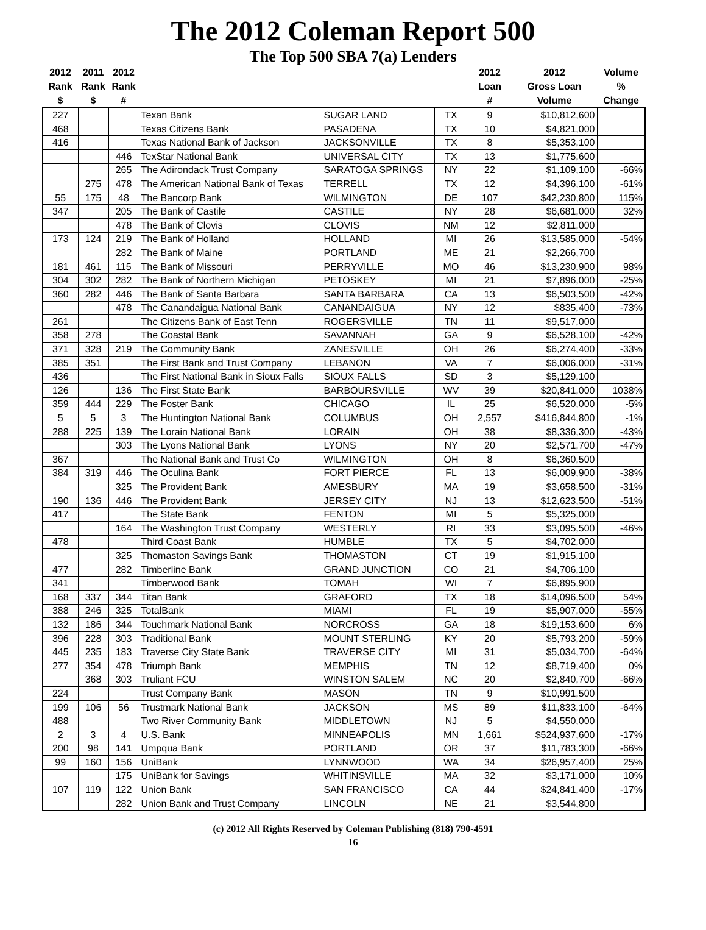The 2012 Coleman Report 500
The Top 500 SBA 7(a) Lenders
| 2012 Rank $ | 2011 Rank $ | 2012 Rank # | | | | 2012 Loan # | 2012 Gross Loan Volume | Volume % Change |
| --- | --- | --- | --- | --- | --- | --- | --- | --- |
| 227 | | | Texan Bank | SUGAR LAND | TX | 9 | $10,812,600 | |
| 468 | | | Texas Citizens Bank | PASADENA | TX | 10 | $4,821,000 | |
| 416 | | | Texas National Bank of Jackson | JACKSONVILLE | TX | 8 | $5,353,100 | |
| | | 446 | TexStar National Bank | UNIVERSAL CITY | TX | 13 | $1,775,600 | |
| | | 265 | The Adirondack Trust Company | SARATOGA SPRINGS | NY | 22 | $1,109,100 | -66% |
| | 275 | 478 | The American National Bank of Texas | TERRELL | TX | 12 | $4,396,100 | -61% |
| 55 | 175 | 48 | The Bancorp Bank | WILMINGTON | DE | 107 | $42,230,800 | 115% |
| 347 | | 205 | The Bank of Castile | CASTILE | NY | 28 | $6,681,000 | 32% |
| | | 478 | The Bank of Clovis | CLOVIS | NM | 12 | $2,811,000 | |
| 173 | 124 | 219 | The Bank of Holland | HOLLAND | MI | 26 | $13,585,000 | -54% |
| | | 282 | The Bank of Maine | PORTLAND | ME | 21 | $2,266,700 | |
| 181 | 461 | 115 | The Bank of Missouri | PERRYVILLE | MO | 46 | $13,230,900 | 98% |
| 304 | 302 | 282 | The Bank of Northern Michigan | PETOSKEY | MI | 21 | $7,896,000 | -25% |
| 360 | 282 | 446 | The Bank of Santa Barbara | SANTA BARBARA | CA | 13 | $6,503,500 | -42% |
| | | 478 | The Canandaigua National Bank | CANANDAIGUA | NY | 12 | $835,400 | -73% |
| 261 | | | The Citizens Bank of East Tenn | ROGERSVILLE | TN | 11 | $9,517,000 | |
| 358 | 278 | | The Coastal Bank | SAVANNAH | GA | 9 | $6,528,100 | -42% |
| 371 | 328 | 219 | The Community Bank | ZANESVILLE | OH | 26 | $6,274,400 | -33% |
| 385 | 351 | | The First Bank and Trust Company | LEBANON | VA | 7 | $6,006,000 | -31% |
| 436 | | | The First National Bank in Sioux Falls | SIOUX FALLS | SD | 3 | $5,129,100 | |
| 126 | | 136 | The First State Bank | BARBOURSVILLE | WV | 39 | $20,841,000 | 1038% |
| 359 | 444 | 229 | The Foster Bank | CHICAGO | IL | 25 | $6,520,000 | -5% |
| 5 | 5 | 3 | The Huntington National Bank | COLUMBUS | OH | 2,557 | $416,844,800 | -1% |
| 288 | 225 | 139 | The Lorain National Bank | LORAIN | OH | 38 | $8,336,300 | -43% |
| | | 303 | The Lyons National Bank | LYONS | NY | 20 | $2,571,700 | -47% |
| 367 | | | The National Bank and Trust Co | WILMINGTON | OH | 8 | $6,360,500 | |
| 384 | 319 | 446 | The Oculina Bank | FORT PIERCE | FL | 13 | $6,009,900 | -38% |
| | | 325 | The Provident Bank | AMESBURY | MA | 19 | $3,658,500 | -31% |
| 190 | 136 | 446 | The Provident Bank | JERSEY CITY | NJ | 13 | $12,623,500 | -51% |
| 417 | | | The State Bank | FENTON | MI | 5 | $5,325,000 | |
| | | 164 | The Washington Trust Company | WESTERLY | RI | 33 | $3,095,500 | -46% |
| 478 | | | Third Coast Bank | HUMBLE | TX | 5 | $4,702,000 | |
| | | 325 | Thomaston Savings Bank | THOMASTON | CT | 19 | $1,915,100 | |
| 477 | | 282 | Timberline Bank | GRAND JUNCTION | CO | 21 | $4,706,100 | |
| 341 | | | Timberwood Bank | TOMAH | WI | 7 | $6,895,900 | |
| 168 | 337 | 344 | Titan Bank | GRAFORD | TX | 18 | $14,096,500 | 54% |
| 388 | 246 | 325 | TotalBank | MIAMI | FL | 19 | $5,907,000 | -55% |
| 132 | 186 | 344 | Touchmark National Bank | NORCROSS | GA | 18 | $19,153,600 | 6% |
| 396 | 228 | 303 | Traditional Bank | MOUNT STERLING | KY | 20 | $5,793,200 | -59% |
| 445 | 235 | 183 | Traverse City State Bank | TRAVERSE CITY | MI | 31 | $5,034,700 | -64% |
| 277 | 354 | 478 | Triumph Bank | MEMPHIS | TN | 12 | $8,719,400 | 0% |
| | 368 | 303 | Truliant FCU | WINSTON SALEM | NC | 20 | $2,840,700 | -66% |
| 224 | | | Trust Company Bank | MASON | TN | 9 | $10,991,500 | |
| 199 | 106 | 56 | Trustmark National Bank | JACKSON | MS | 89 | $11,833,100 | -64% |
| 488 | | | Two River Community Bank | MIDDLETOWN | NJ | 5 | $4,550,000 | |
| 2 | 3 | 4 | U.S. Bank | MINNEAPOLIS | MN | 1,661 | $524,937,600 | -17% |
| 200 | 98 | 141 | Umpqua Bank | PORTLAND | OR | 37 | $11,783,300 | -66% |
| 99 | 160 | 156 | UniBank | LYNNWOOD | WA | 34 | $26,957,400 | 25% |
| | | 175 | UniBank for Savings | WHITINSVILLE | MA | 32 | $3,171,000 | 10% |
| 107 | 119 | 122 | Union Bank | SAN FRANCISCO | CA | 44 | $24,841,400 | -17% |
| | | 282 | Union Bank and Trust Company | LINCOLN | NE | 21 | $3,544,800 | |
(c) 2012 All Rights Reserved by Coleman Publishing (818) 790-4591
16